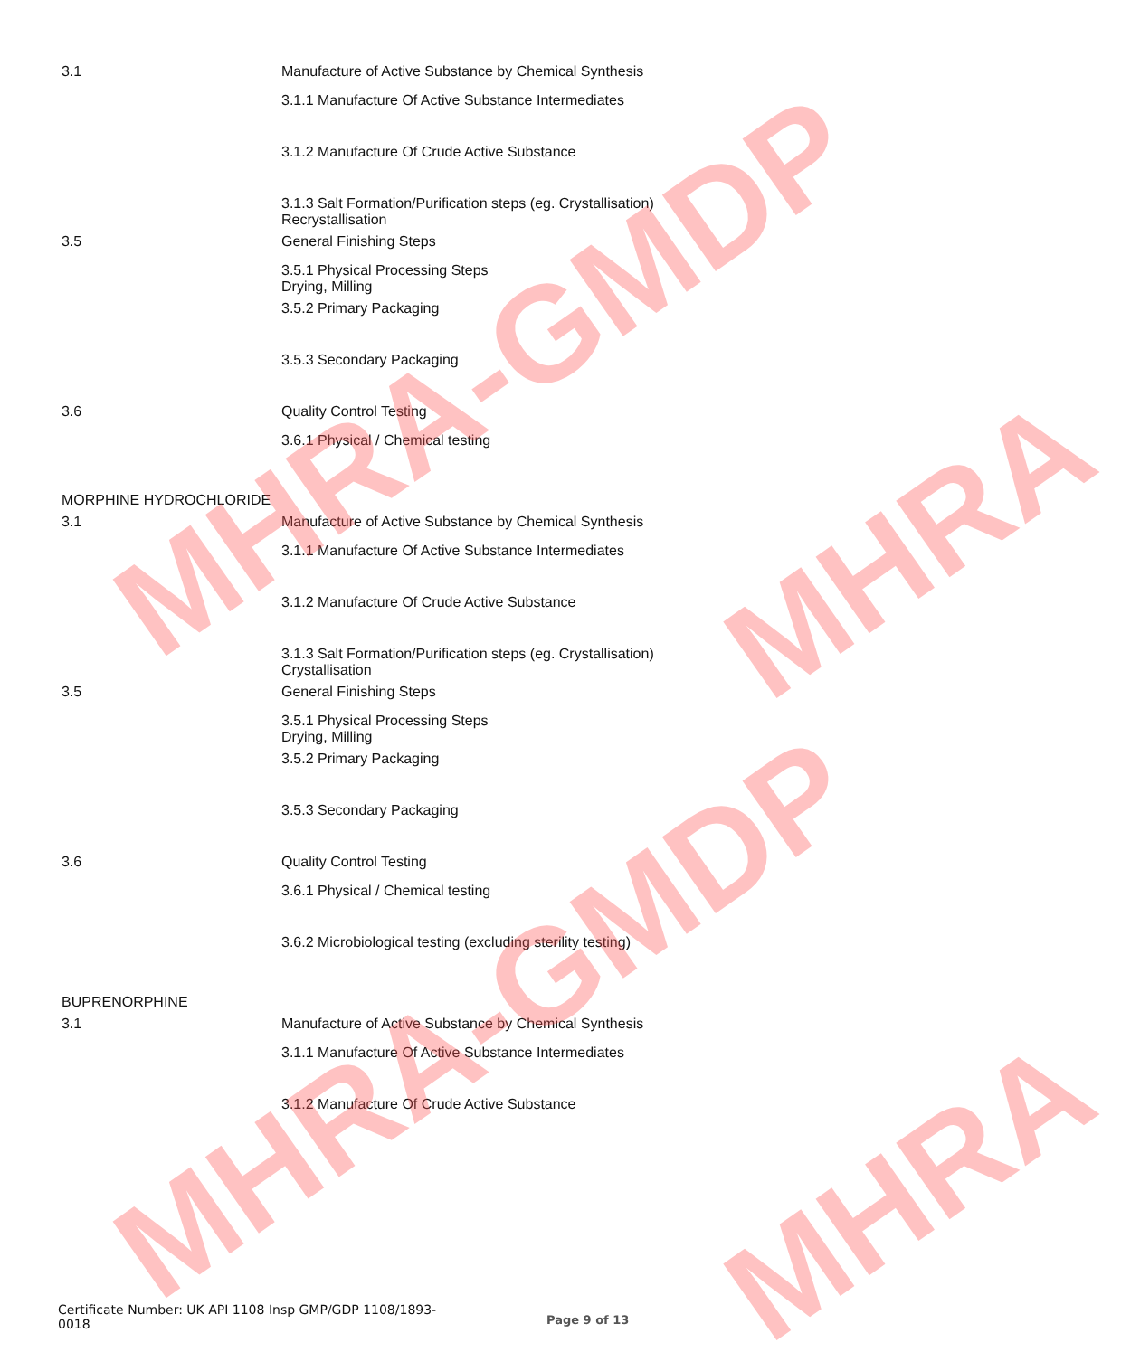MHRA-GMDP
MHRA-GMDP
MHRA
MHRA
3.1 Manufacture of Active Substance by Chemical Synthesis
3.1.1 Manufacture Of Active Substance Intermediates
3.1.2 Manufacture Of Crude Active Substance
3.1.3 Salt Formation/Purification steps (eg. Crystallisation)
Recrystallisation
3.5 General Finishing Steps
3.5.1 Physical Processing Steps
Drying, Milling
3.5.2 Primary Packaging
3.5.3 Secondary Packaging
3.6 Quality Control Testing
3.6.1 Physical / Chemical testing
MORPHINE HYDROCHLORIDE
3.1 Manufacture of Active Substance by Chemical Synthesis
3.1.1 Manufacture Of Active Substance Intermediates
3.1.2 Manufacture Of Crude Active Substance
3.1.3 Salt Formation/Purification steps (eg. Crystallisation)
Crystallisation
3.5 General Finishing Steps
3.5.1 Physical Processing Steps
Drying, Milling
3.5.2 Primary Packaging
3.5.3 Secondary Packaging
3.6 Quality Control Testing
3.6.1 Physical / Chemical testing
3.6.2 Microbiological testing (excluding sterility testing)
BUPRENORPHINE
3.1 Manufacture of Active Substance by Chemical Synthesis
3.1.1 Manufacture Of Active Substance Intermediates
3.1.2 Manufacture Of Crude Active Substance
Certificate Number: UK API 1108 Insp GMP/GDP 1108/1893-
0018
Page 9 of 13